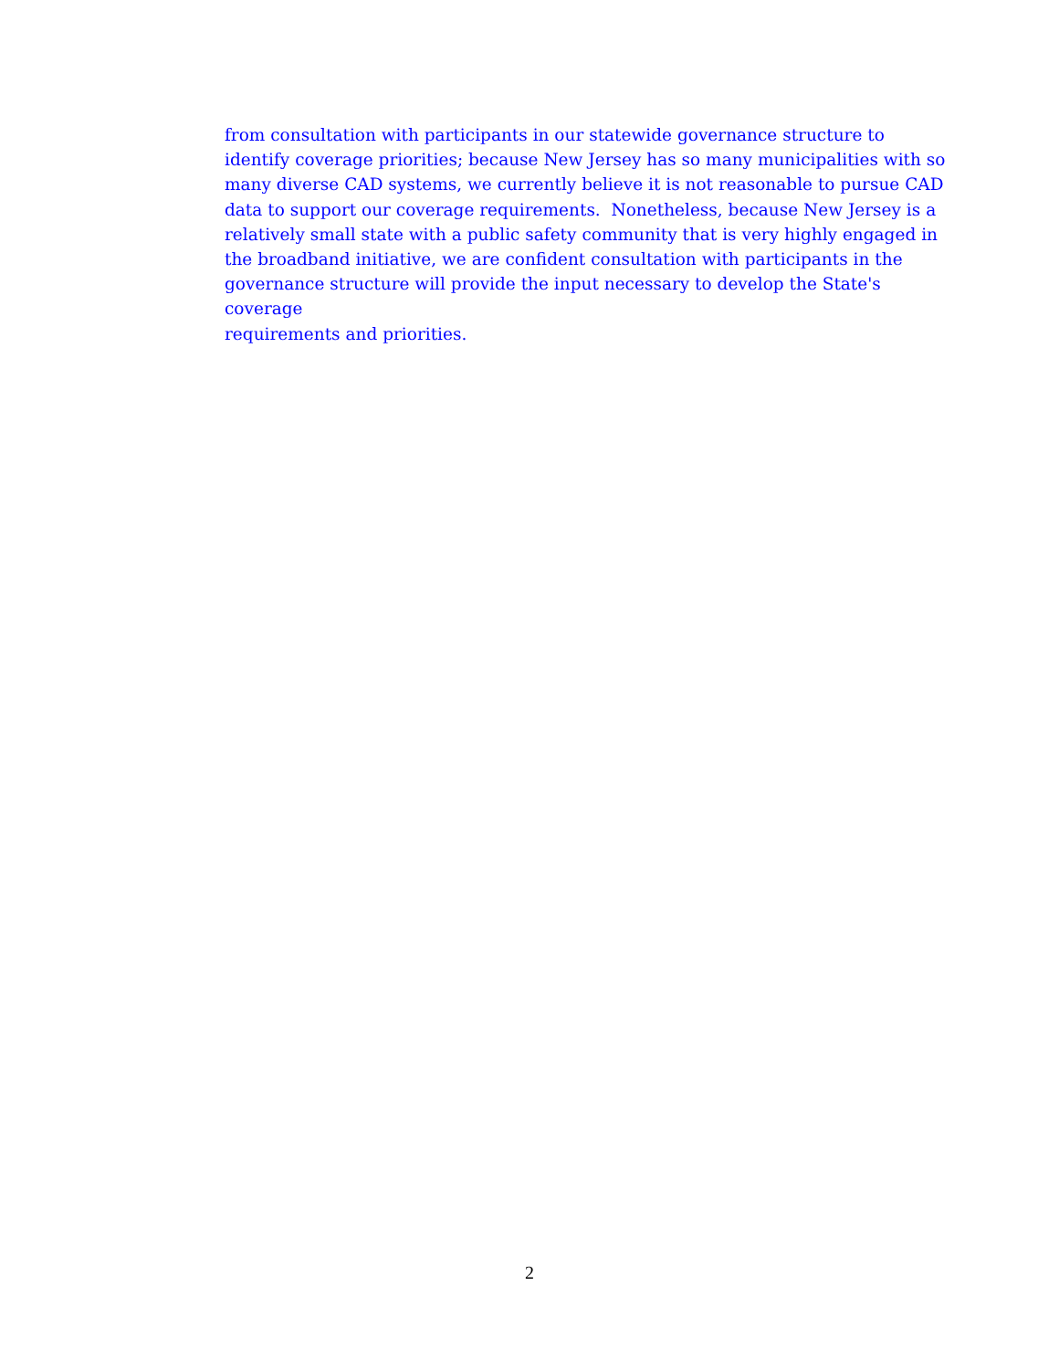from consultation with participants in our statewide governance structure to
identify coverage priorities; because New Jersey has so many municipalities with so
many diverse CAD systems, we currently believe it is not reasonable to pursue CAD
data to support our coverage requirements. Nonetheless, because New Jersey is a
relatively small state with a public safety community that is very highly engaged in
the broadband initiative, we are confident consultation with participants in the
governance structure will provide the input necessary to develop the State's coverage
requirements and priorities.
2